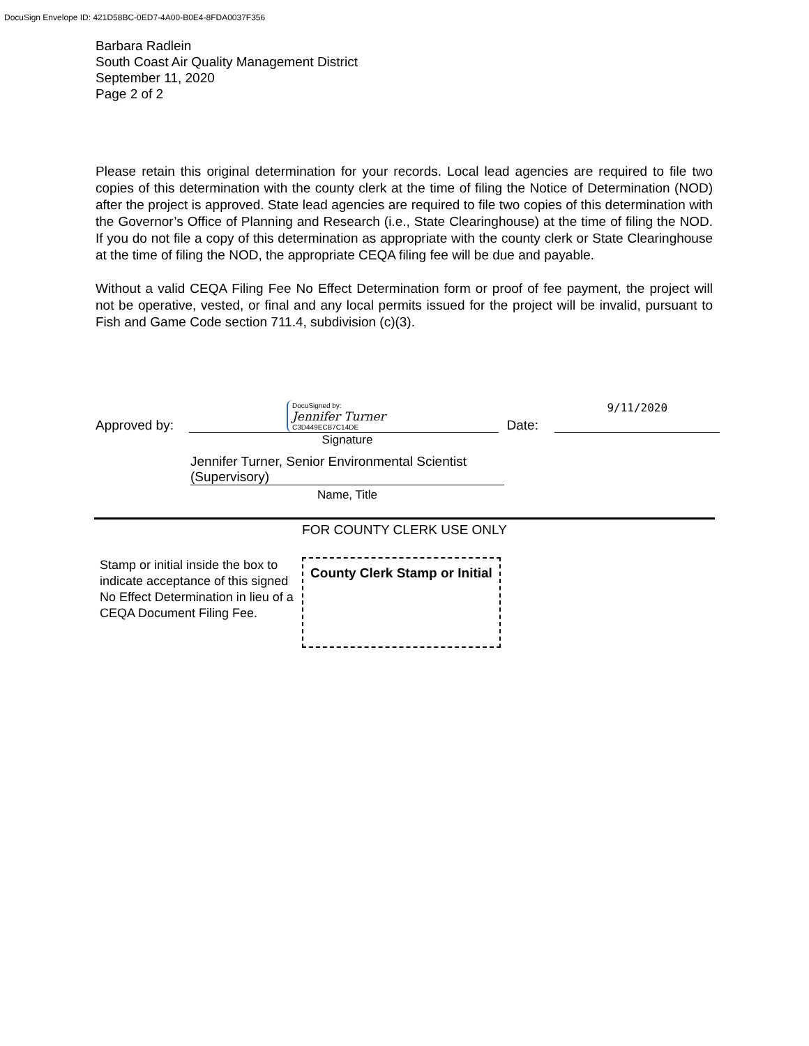DocuSign Envelope ID: 421D58BC-0ED7-4A00-B0E4-8FDA0037F356
Barbara Radlein
South Coast Air Quality Management District
September 11, 2020
Page 2 of 2
Please retain this original determination for your records. Local lead agencies are required to file two copies of this determination with the county clerk at the time of filing the Notice of Determination (NOD) after the project is approved. State lead agencies are required to file two copies of this determination with the Governor’s Office of Planning and Research (i.e., State Clearinghouse) at the time of filing the NOD. If you do not file a copy of this determination as appropriate with the county clerk or State Clearinghouse at the time of filing the NOD, the appropriate CEQA filing fee will be due and payable.
Without a valid CEQA Filing Fee No Effect Determination form or proof of fee payment, the project will not be operative, vested, or final and any local permits issued for the project will be invalid, pursuant to Fish and Game Code section 711.4, subdivision (c)(3).
Approved by:
DocuSigned by:
Jennifer Turner
C3D449ECB7C14DE
Date:
9/11/2020
Signature
Jennifer Turner, Senior Environmental Scientist (Supervisory)
Name, Title
FOR COUNTY CLERK USE ONLY
Stamp or initial inside the box to indicate acceptance of this signed No Effect Determination in lieu of a CEQA Document Filing Fee.
County Clerk Stamp or Initial